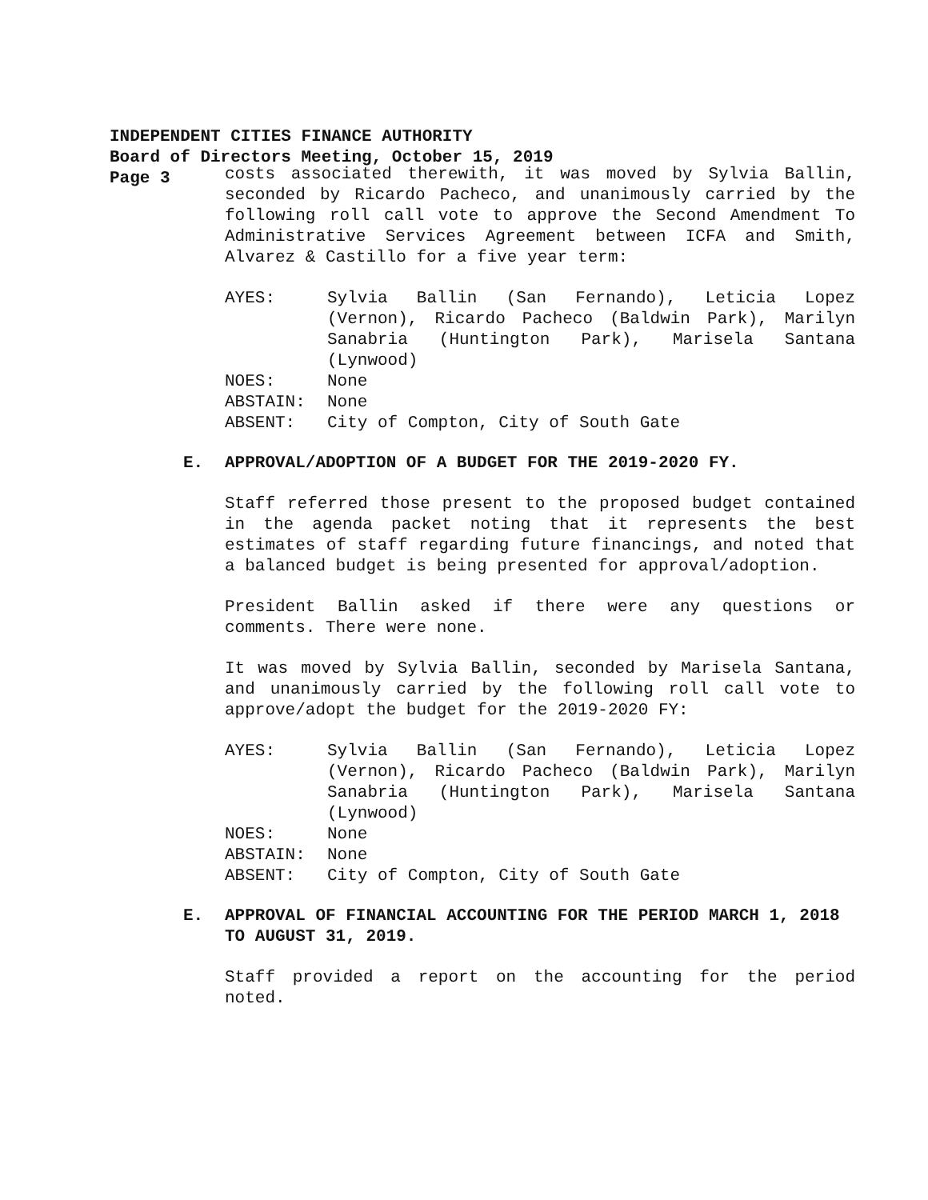INDEPENDENT CITIES FINANCE AUTHORITY
Board of Directors Meeting, October 15, 2019
Page 3
costs associated therewith, it was moved by Sylvia Ballin, seconded by Ricardo Pacheco, and unanimously carried by the following roll call vote to approve the Second Amendment To Administrative Services Agreement between ICFA and Smith, Alvarez & Castillo for a five year term:
AYES: Sylvia Ballin (San Fernando), Leticia Lopez (Vernon), Ricardo Pacheco (Baldwin Park), Marilyn Sanabria (Huntington Park), Marisela Santana (Lynwood)
NOES: None
ABSTAIN: None
ABSENT: City of Compton, City of South Gate
E. APPROVAL/ADOPTION OF A BUDGET FOR THE 2019-2020 FY.
Staff referred those present to the proposed budget contained in the agenda packet noting that it represents the best estimates of staff regarding future financings, and noted that a balanced budget is being presented for approval/adoption.
President Ballin asked if there were any questions or comments. There were none.
It was moved by Sylvia Ballin, seconded by Marisela Santana, and unanimously carried by the following roll call vote to approve/adopt the budget for the 2019-2020 FY:
AYES: Sylvia Ballin (San Fernando), Leticia Lopez (Vernon), Ricardo Pacheco (Baldwin Park), Marilyn Sanabria (Huntington Park), Marisela Santana (Lynwood)
NOES: None
ABSTAIN: None
ABSENT: City of Compton, City of South Gate
E. APPROVAL OF FINANCIAL ACCOUNTING FOR THE PERIOD MARCH 1, 2018 TO AUGUST 31, 2019.
Staff provided a report on the accounting for the period noted.